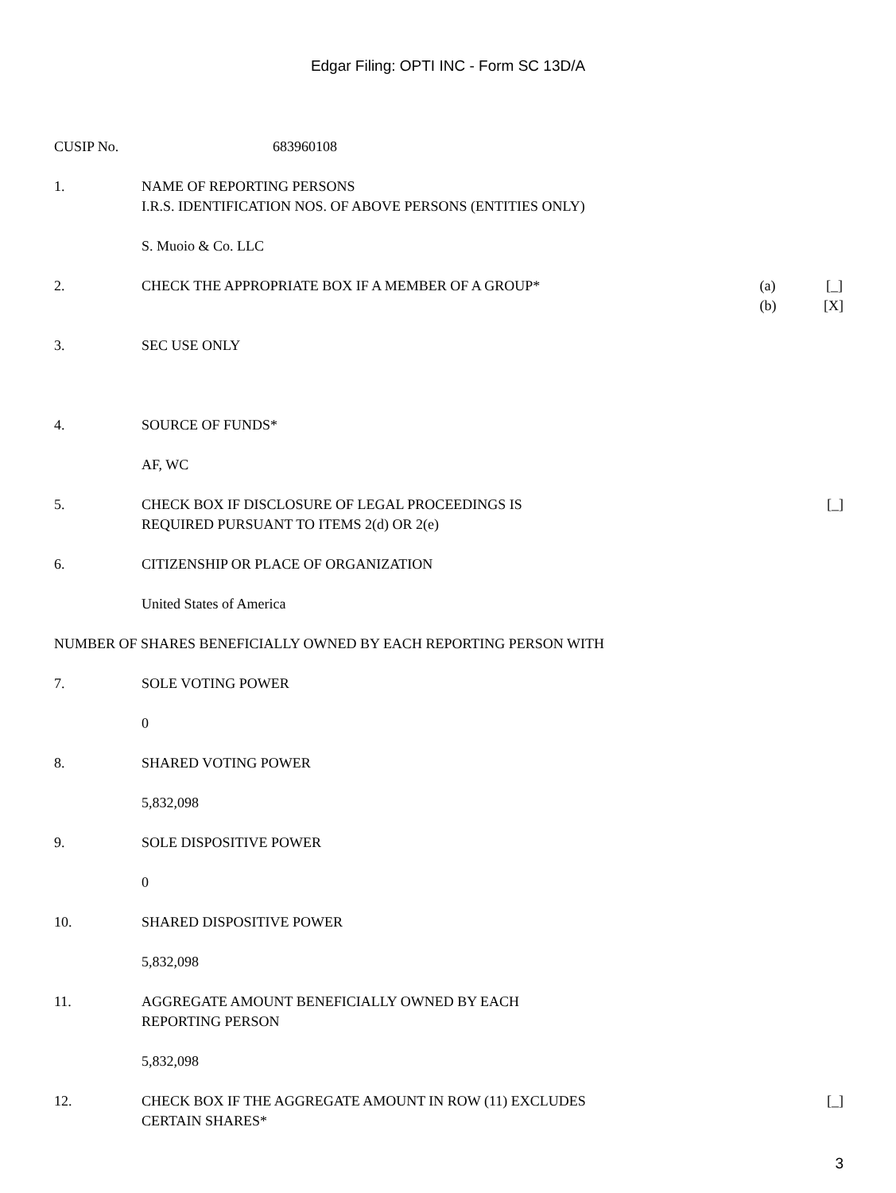Edgar Filing: OPTI INC - Form SC 13D/A
CUSIP No. 683960108
1. NAME OF REPORTING PERSONS
I.R.S. IDENTIFICATION NOS. OF ABOVE PERSONS (ENTITIES ONLY)
S. Muoio & Co. LLC
2. CHECK THE APPROPRIATE BOX IF A MEMBER OF A GROUP*
(a) [_]
(b) [X]
3. SEC USE ONLY
4. SOURCE OF FUNDS*
AF, WC
5. CHECK BOX IF DISCLOSURE OF LEGAL PROCEEDINGS IS
REQUIRED PURSUANT TO ITEMS 2(d) OR 2(e)
[_]
6. CITIZENSHIP OR PLACE OF ORGANIZATION
United States of America
NUMBER OF SHARES BENEFICIALLY OWNED BY EACH REPORTING PERSON WITH
7. SOLE VOTING POWER
0
8. SHARED VOTING POWER
5,832,098
9. SOLE DISPOSITIVE POWER
0
10. SHARED DISPOSITIVE POWER
5,832,098
11. AGGREGATE AMOUNT BENEFICIALLY OWNED BY EACH
REPORTING PERSON
5,832,098
12. CHECK BOX IF THE AGGREGATE AMOUNT IN ROW (11) EXCLUDES
CERTAIN SHARES*
[_]
3